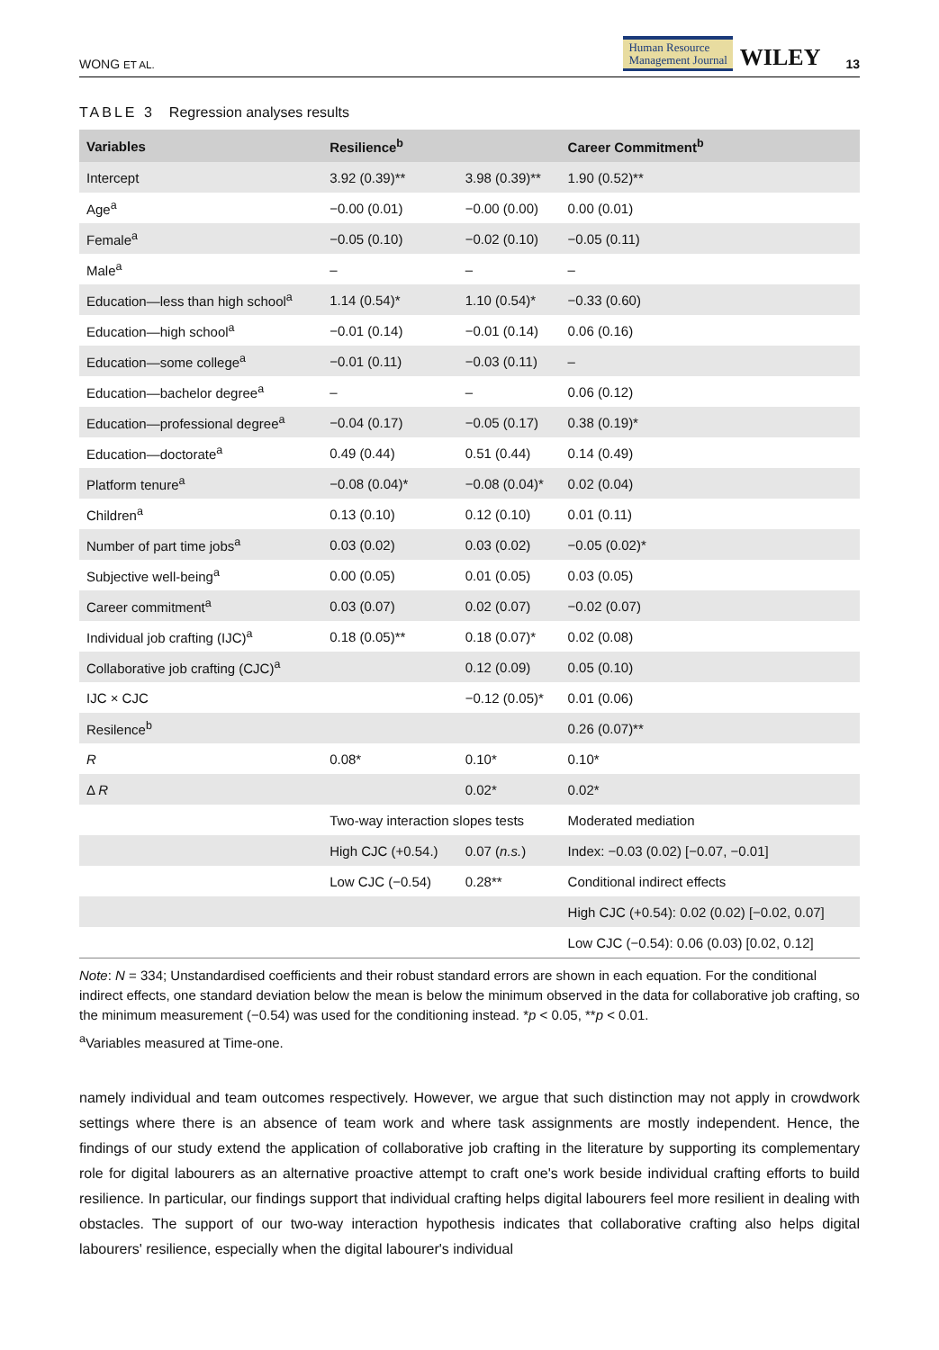WONG ET AL. Human Resource
Management Journal WILEY 13
TABLE 3 Regression analyses results
| Variables | Resilience<sup>b</sup> | | Career Commitment<sup>b</sup> |
| --- | --- | --- | --- |
| Intercept | 3.92 (0.39)** | 3.98 (0.39)** | 1.90 (0.52)** |
| Age<sup>a</sup> | −0.00 (0.01) | −0.00 (0.00) | 0.00 (0.01) |
| Female<sup>a</sup> | −0.05 (0.10) | −0.02 (0.10) | −0.05 (0.11) |
| Male<sup>a</sup> | – | – | – |
| Education—less than high school<sup>a</sup> | 1.14 (0.54)* | 1.10 (0.54)* | −0.33 (0.60) |
| Education—high school<sup>a</sup> | −0.01 (0.14) | −0.01 (0.14) | 0.06 (0.16) |
| Education—some college<sup>a</sup> | −0.01 (0.11) | −0.03 (0.11) | – |
| Education—bachelor degree<sup>a</sup> | – | – | 0.06 (0.12) |
| Education—professional degree<sup>a</sup> | −0.04 (0.17) | −0.05 (0.17) | 0.38 (0.19)* |
| Education—doctorate<sup>a</sup> | 0.49 (0.44) | 0.51 (0.44) | 0.14 (0.49) |
| Platform tenure<sup>a</sup> | −0.08 (0.04)* | −0.08 (0.04)* | 0.02 (0.04) |
| Children<sup>a</sup> | 0.13 (0.10) | 0.12 (0.10) | 0.01 (0.11) |
| Number of part time jobs<sup>a</sup> | 0.03 (0.02) | 0.03 (0.02) | −0.05 (0.02)* |
| Subjective well-being<sup>a</sup> | 0.00 (0.05) | 0.01 (0.05) | 0.03 (0.05) |
| Career commitment<sup>a</sup> | 0.03 (0.07) | 0.02 (0.07) | −0.02 (0.07) |
| Individual job crafting (IJC)<sup>a</sup> | 0.18 (0.05)** | 0.18 (0.07)* | 0.02 (0.08) |
| Collaborative job crafting (CJC)<sup>a</sup> | | 0.12 (0.09) | 0.05 (0.10) |
| IJC × CJC | | −0.12 (0.05)* | 0.01 (0.06) |
| Resilence<sup>b</sup> | | | 0.26 (0.07)** |
| R | 0.08* | 0.10* | 0.10* |
| Δ R | | 0.02* | 0.02* |
| | Two-way interaction slopes tests | | Moderated mediation |
| | High CJC (+0.54.) | 0.07 ( n.s. ) | Index: −0.03 (0.02) [−0.07, −0.01] |
| | Low CJC (−0.54) | 0.28** | Conditional indirect effects |
| | | | High CJC (+0.54): 0.02 (0.02) [−0.02, 0.07] |
| | | | Low CJC (−0.54): 0.06 (0.03) [0.02, 0.12] |
Note: N = 334; Unstandardised coefficients and their robust standard errors are shown in each equation. For the conditional indirect effects, one standard deviation below the mean is below the minimum observed in the data for collaborative job crafting, so the minimum measurement (−0.54) was used for the conditioning instead. *p < 0.05, **p < 0.01.
<sup>a</sup> Variables measured at Time-one.
namely individual and team outcomes respectively. However, we argue that such distinction may not apply in crowdwork settings where there is an absence of team work and where task assignments are mostly independent. Hence, the findings of our study extend the application of collaborative job crafting in the literature by supporting its complementary role for digital labourers as an alternative proactive attempt to craft one's work beside individual crafting efforts to build resilience. In particular, our findings support that individual crafting helps digital labourers feel more resilient in dealing with obstacles. The support of our two-way interaction hypothesis indicates that collaborative crafting also helps digital labourers' resilience, especially when the digital labourer's individual